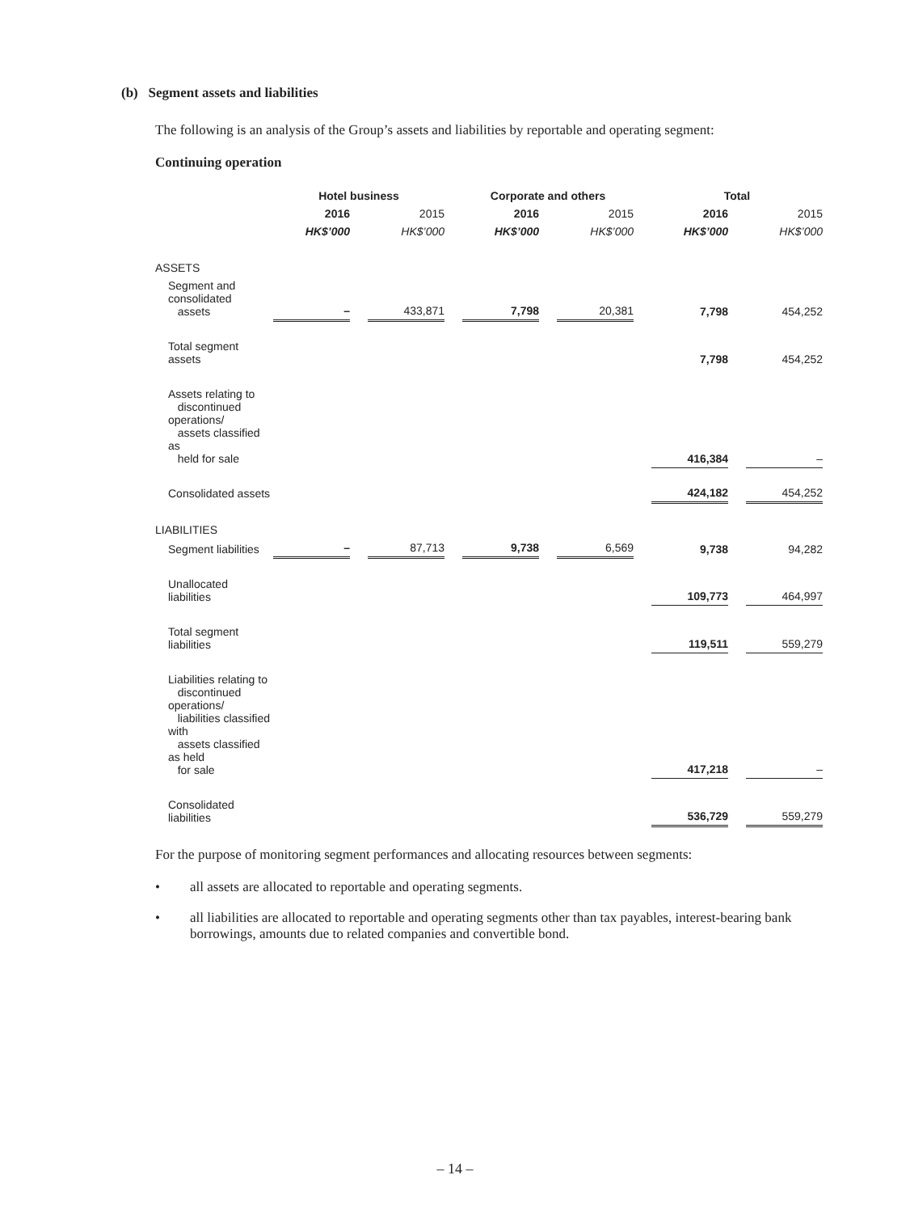(b) Segment assets and liabilities
The following is an analysis of the Group’s assets and liabilities by reportable and operating segment:
Continuing operation
| | Hotel business | | | | Corporate and others | | | | Total | | |
| --- | --- | --- | --- | --- | --- | --- | --- | --- | --- | --- | --- |
| | 2016 | | 2015 | | 2016 | | 2015 | | 2016 | | 2015 |
| | HK$’000 | | HK$’000 | | HK$’000 | | HK$’000 | | HK$’000 | | HK$’000 |
| ASSETS | | | | | | | | | | | |
| Segment and consolidated assets | – | | 433,871 | | 7,798 | | 20,381 | | 7,798 | | 454,252 |
| Total segment assets | | | | | | | | | 7,798 | | 454,252 |
| Assets relating to discontinued operations/ assets classified as held for sale | | | | | | | | | 416,384 | | – |
| Consolidated assets | | | | | | | | | 424,182 | | 454,252 |
| LIABILITIES | | | | | | | | | | | |
| Segment liabilities | – | | 87,713 | | 9,738 | | 6,569 | | 9,738 | | 94,282 |
| Unallocated liabilities | | | | | | | | | 109,773 | | 464,997 |
| Total segment liabilities | | | | | | | | | 119,511 | | 559,279 |
| Liabilities relating to discontinued operations/ liabilities classified with assets classified as held for sale | | | | | | | | | 417,218 | | – |
| Consolidated liabilities | | | | | | | | | 536,729 | | 559,279 |
For the purpose of monitoring segment performances and allocating resources between segments:
• all assets are allocated to reportable and operating segments.
• all liabilities are allocated to reportable and operating segments other than tax payables, interest-bearing bank borrowings, amounts due to related companies and convertible bond.
– 14 –